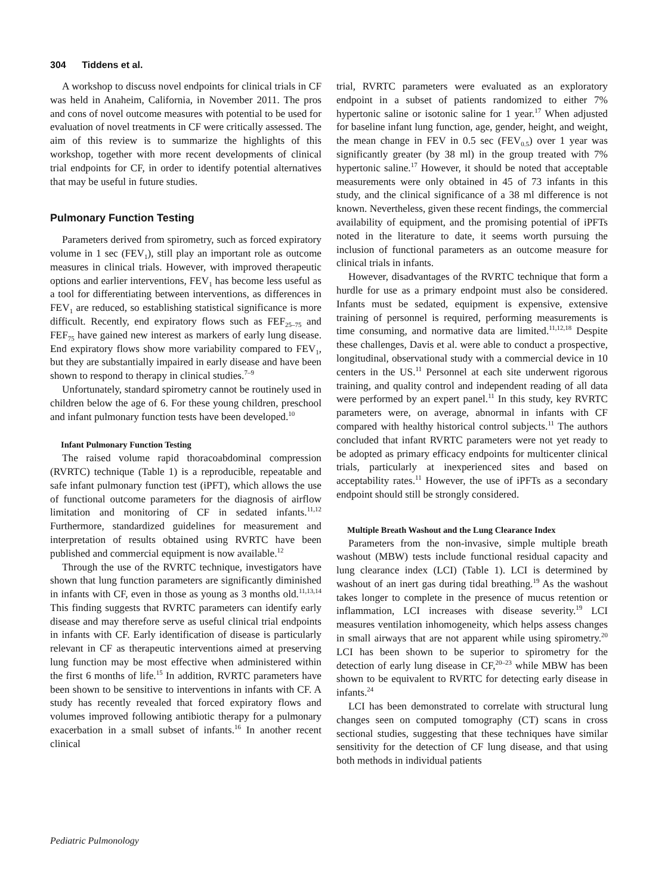304 Tiddens et al.
A workshop to discuss novel endpoints for clinical trials in CF was held in Anaheim, California, in November 2011. The pros and cons of novel outcome measures with potential to be used for evaluation of novel treatments in CF were critically assessed. The aim of this review is to summarize the highlights of this workshop, together with more recent developments of clinical trial endpoints for CF, in order to identify potential alternatives that may be useful in future studies.
Pulmonary Function Testing
Parameters derived from spirometry, such as forced expiratory volume in 1 sec (FEV<sub>1</sub>), still play an important role as outcome measures in clinical trials. However, with improved therapeutic options and earlier interventions, FEV<sub>1</sub> has become less useful as a tool for differentiating between interventions, as differences in FEV<sub>1</sub> are reduced, so establishing statistical significance is more difficult. Recently, end expiratory flows such as FEF<sub>25–75</sub> and FEF<sub>75</sub> have gained new interest as markers of early lung disease. End expiratory flows show more variability compared to FEV<sub>1</sub>, but they are substantially impaired in early disease and have been shown to respond to therapy in clinical studies.<sup>7–9</sup>
Unfortunately, standard spirometry cannot be routinely used in children below the age of 6. For these young children, preschool and infant pulmonary function tests have been developed.<sup>10</sup>
Infant Pulmonary Function Testing
The raised volume rapid thoracoabdominal compression (RVRTC) technique (Table 1) is a reproducible, repeatable and safe infant pulmonary function test (iPFT), which allows the use of functional outcome parameters for the diagnosis of airflow limitation and monitoring of CF in sedated infants.<sup>11,12</sup> Furthermore, standardized guidelines for measurement and interpretation of results obtained using RVRTC have been published and commercial equipment is now available.<sup>12</sup>
Through the use of the RVRTC technique, investigators have shown that lung function parameters are significantly diminished in infants with CF, even in those as young as 3 months old.<sup>11,13,14</sup> This finding suggests that RVRTC parameters can identify early disease and may therefore serve as useful clinical trial endpoints in infants with CF. Early identification of disease is particularly relevant in CF as therapeutic interventions aimed at preserving lung function may be most effective when administered within the first 6 months of life.<sup>15</sup> In addition, RVRTC parameters have been shown to be sensitive to interventions in infants with CF. A study has recently revealed that forced expiratory flows and volumes improved following antibiotic therapy for a pulmonary exacerbation in a small subset of infants.<sup>16</sup> In another recent clinical
trial, RVRTC parameters were evaluated as an exploratory endpoint in a subset of patients randomized to either 7% hypertonic saline or isotonic saline for 1 year.<sup>17</sup> When adjusted for baseline infant lung function, age, gender, height, and weight, the mean change in FEV in 0.5 sec (FEV<sub>0.5</sub>) over 1 year was significantly greater (by 38 ml) in the group treated with 7% hypertonic saline.<sup>17</sup> However, it should be noted that acceptable measurements were only obtained in 45 of 73 infants in this study, and the clinical significance of a 38 ml difference is not known. Nevertheless, given these recent findings, the commercial availability of equipment, and the promising potential of iPFTs noted in the literature to date, it seems worth pursuing the inclusion of functional parameters as an outcome measure for clinical trials in infants.
However, disadvantages of the RVRTC technique that form a hurdle for use as a primary endpoint must also be considered. Infants must be sedated, equipment is expensive, extensive training of personnel is required, performing measurements is time consuming, and normative data are limited.<sup>11,12,18</sup> Despite these challenges, Davis et al. were able to conduct a prospective, longitudinal, observational study with a commercial device in 10 centers in the US.<sup>11</sup> Personnel at each site underwent rigorous training, and quality control and independent reading of all data were performed by an expert panel.<sup>11</sup> In this study, key RVRTC parameters were, on average, abnormal in infants with CF compared with healthy historical control subjects.<sup>11</sup> The authors concluded that infant RVRTC parameters were not yet ready to be adopted as primary efficacy endpoints for multicenter clinical trials, particularly at inexperienced sites and based on acceptability rates.<sup>11</sup> However, the use of iPFTs as a secondary endpoint should still be strongly considered.
Multiple Breath Washout and the Lung Clearance Index
Parameters from the non-invasive, simple multiple breath washout (MBW) tests include functional residual capacity and lung clearance index (LCI) (Table 1). LCI is determined by washout of an inert gas during tidal breathing.<sup>19</sup> As the washout takes longer to complete in the presence of mucus retention or inflammation, LCI increases with disease severity.<sup>19</sup> LCI measures ventilation inhomogeneity, which helps assess changes in small airways that are not apparent while using spirometry.<sup>20</sup> LCI has been shown to be superior to spirometry for the detection of early lung disease in CF,<sup>20–23</sup> while MBW has been shown to be equivalent to RVRTC for detecting early disease in infants.<sup>24</sup>
LCI has been demonstrated to correlate with structural lung changes seen on computed tomography (CT) scans in cross sectional studies, suggesting that these techniques have similar sensitivity for the detection of CF lung disease, and that using both methods in individual patients
Pediatric Pulmonology